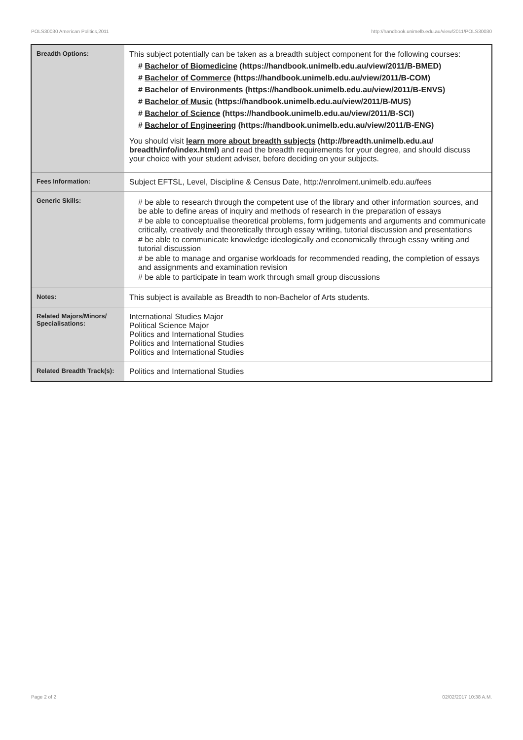POLS30030 American Politics,2011 http://handbook.unimelb.edu.au/view/2011/POLS30030
| Breadth Options: | This subject potentially can be taken as a breadth subject component for the following courses: # Bachelor of Biomedicine (https://handbook.unimelb.edu.au/view/2011/B-BMED) # Bachelor of Commerce (https://handbook.unimelb.edu.au/view/2011/B-COM) # Bachelor of Environments (https://handbook.unimelb.edu.au/view/2011/B-ENVS) # Bachelor of Music (https://handbook.unimelb.edu.au/view/2011/B-MUS) # Bachelor of Science (https://handbook.unimelb.edu.au/view/2011/B-SCI) # Bachelor of Engineering (https://handbook.unimelb.edu.au/view/2011/B-ENG) You should visit learn more about breadth subjects (http://breadth.unimelb.edu.au/ breadth/info/index.html) and read the breadth requirements for your degree, and should discuss your choice with your student adviser, before deciding on your subjects. |
| Fees Information: | Subject EFTSL, Level, Discipline & Census Date, http://enrolment.unimelb.edu.au/fees |
| Generic Skills: | # be able to research through the competent use of the library and other information sources, and be able to define areas of inquiry and methods of research in the preparation of essays # be able to conceptualise theoretical problems, form judgements and arguments and communicate critically, creatively and theoretically through essay writing, tutorial discussion and presentations # be able to communicate knowledge ideologically and economically through essay writing and tutorial discussion # be able to manage and organise workloads for recommended reading, the completion of essays and assignments and examination revision # be able to participate in team work through small group discussions |
| Notes: | This subject is available as Breadth to non-Bachelor of Arts students. |
| Related Majors/Minors/ Specialisations: | International Studies Major Political Science Major Politics and International Studies Politics and International Studies Politics and International Studies |
| Related Breadth Track(s): | Politics and International Studies |
Page 2 of 2 02/02/2017 10:38 A.M.